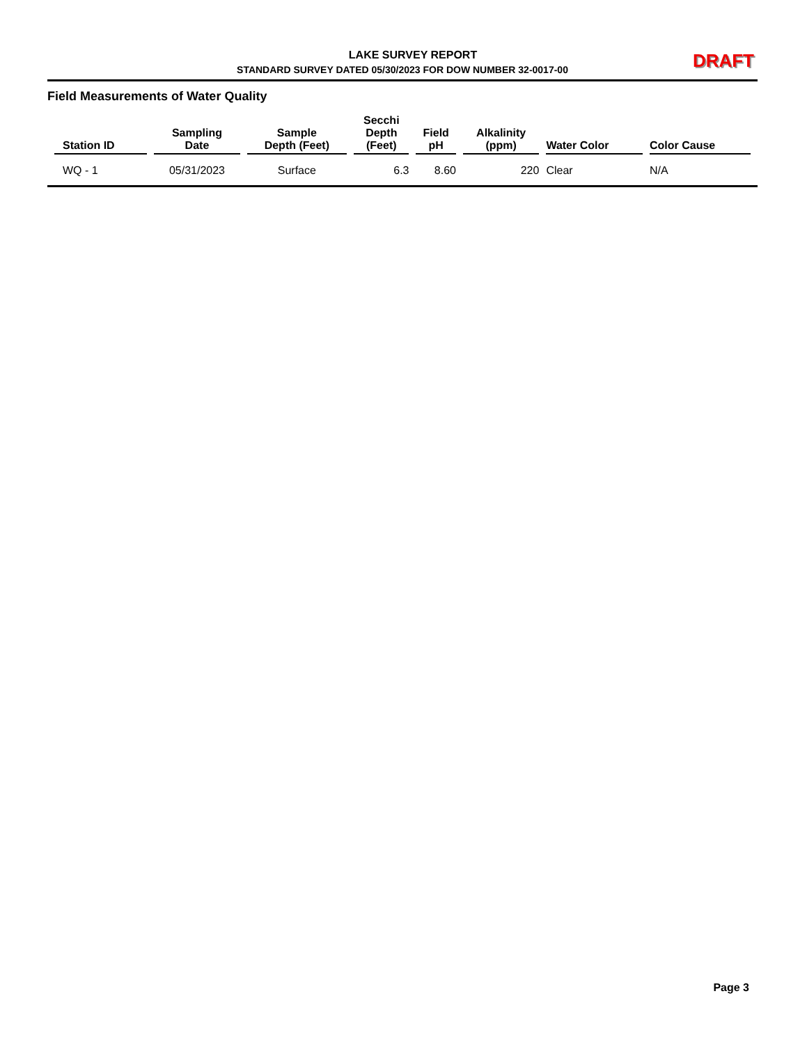LAKE SURVEY REPORT
STANDARD SURVEY DATED 05/30/2023 FOR DOW NUMBER 32-0017-00
DRAFT
Field Measurements of Water Quality
| Station ID | Sampling Date | Sample Depth (Feet) | Secchi Depth (Feet) | Field pH | Alkalinity (ppm) | Water Color | Color Cause |
| --- | --- | --- | --- | --- | --- | --- | --- |
| WQ - 1 | 05/31/2023 | Surface | 6.3 | 8.60 | 220 | Clear | N/A |
Page 3